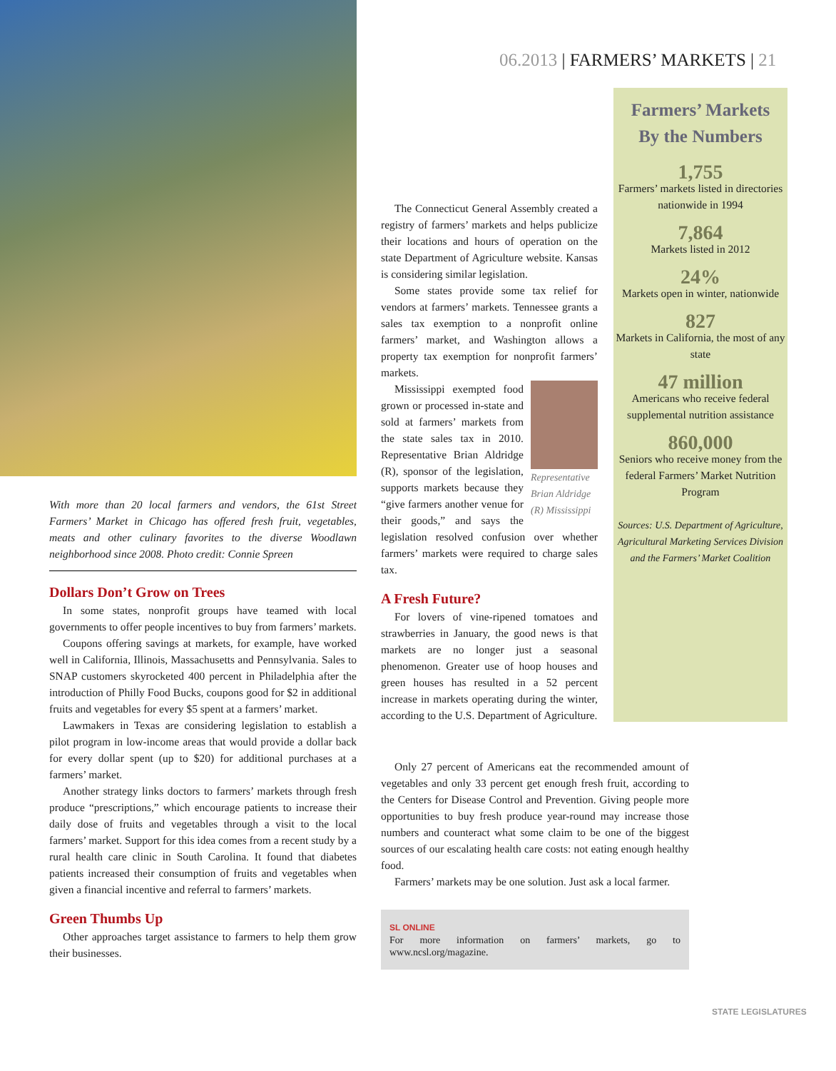06.2013 | FARMERS’ MARKETS | 21
With more than 20 local farmers and vendors, the 61st Street Farmers’ Market in Chicago has offered fresh fruit, vegetables, meats and other culinary favorites to the diverse Woodlawn neighborhood since 2008. Photo credit: Connie Spreen
Dollars Don’t Grow on Trees
In some states, nonprofit groups have teamed with local governments to offer people incentives to buy from farmers’ markets.
Coupons offering savings at markets, for example, have worked well in California, Illinois, Massachusetts and Pennsylvania. Sales to SNAP customers skyrocketed 400 percent in Philadelphia after the introduction of Philly Food Bucks, coupons good for $2 in additional fruits and vegetables for every $5 spent at a farmers’ market.
Lawmakers in Texas are considering legislation to establish a pilot program in low-income areas that would provide a dollar back for every dollar spent (up to $20) for additional purchases at a farmers’ market.
Another strategy links doctors to farmers’ markets through fresh produce “prescriptions,” which encourage patients to increase their daily dose of fruits and vegetables through a visit to the local farmers’ market. Support for this idea comes from a recent study by a rural health care clinic in South Carolina. It found that diabetes patients increased their consumption of fruits and vegetables when given a financial incentive and referral to farmers’ markets.
Green Thumbs Up
Other approaches target assistance to farmers to help them grow their businesses.
The Connecticut General Assembly created a registry of farmers’ markets and helps publicize their locations and hours of operation on the state Department of Agriculture website. Kansas is considering similar legislation.
Some states provide some tax relief for vendors at farmers’ markets. Tennessee grants a sales tax exemption to a nonprofit online farmers’ market, and Washington allows a property tax exemption for nonprofit farmers’ markets.
Representative Brian Aldridge (R) Mississippi
Mississippi exempted food grown or processed in-state and sold at farmers’ markets from the state sales tax in 2010. Representative Brian Aldridge (R), sponsor of the legislation, supports markets because they “give farmers another venue for their goods,” and says the legislation resolved confusion over whether farmers’ markets were required to charge sales tax.
A Fresh Future?
For lovers of vine-ripened tomatoes and strawberries in January, the good news is that markets are no longer just a seasonal phenomenon. Greater use of hoop houses and green houses has resulted in a 52 percent increase in markets operating during the winter, according to the U.S. Department of Agriculture.
Farmers’ Markets
By the Numbers
1,755
Farmers’ markets listed in directories nationwide in 1994
7,864
Markets listed in 2012
24%
Markets open in winter, nationwide
827
Markets in California, the most of any state
47 million
Americans who receive federal supplemental nutrition assistance
860,000
Seniors who receive money from the federal Farmers’ Market Nutrition Program
Sources: U.S. Department of Agriculture, Agricultural Marketing Services Division and the Farmers’ Market Coalition
Only 27 percent of Americans eat the recommended amount of vegetables and only 33 percent get enough fresh fruit, according to the Centers for Disease Control and Prevention. Giving people more opportunities to buy fresh produce year-round may increase those numbers and counteract what some claim to be one of the biggest sources of our escalating health care costs: not eating enough healthy food.
Farmers’ markets may be one solution. Just ask a local farmer.
SL ONLINE
For more information on farmers’ markets, go to www.ncsl.org/magazine.
STATE LEGISLATURES